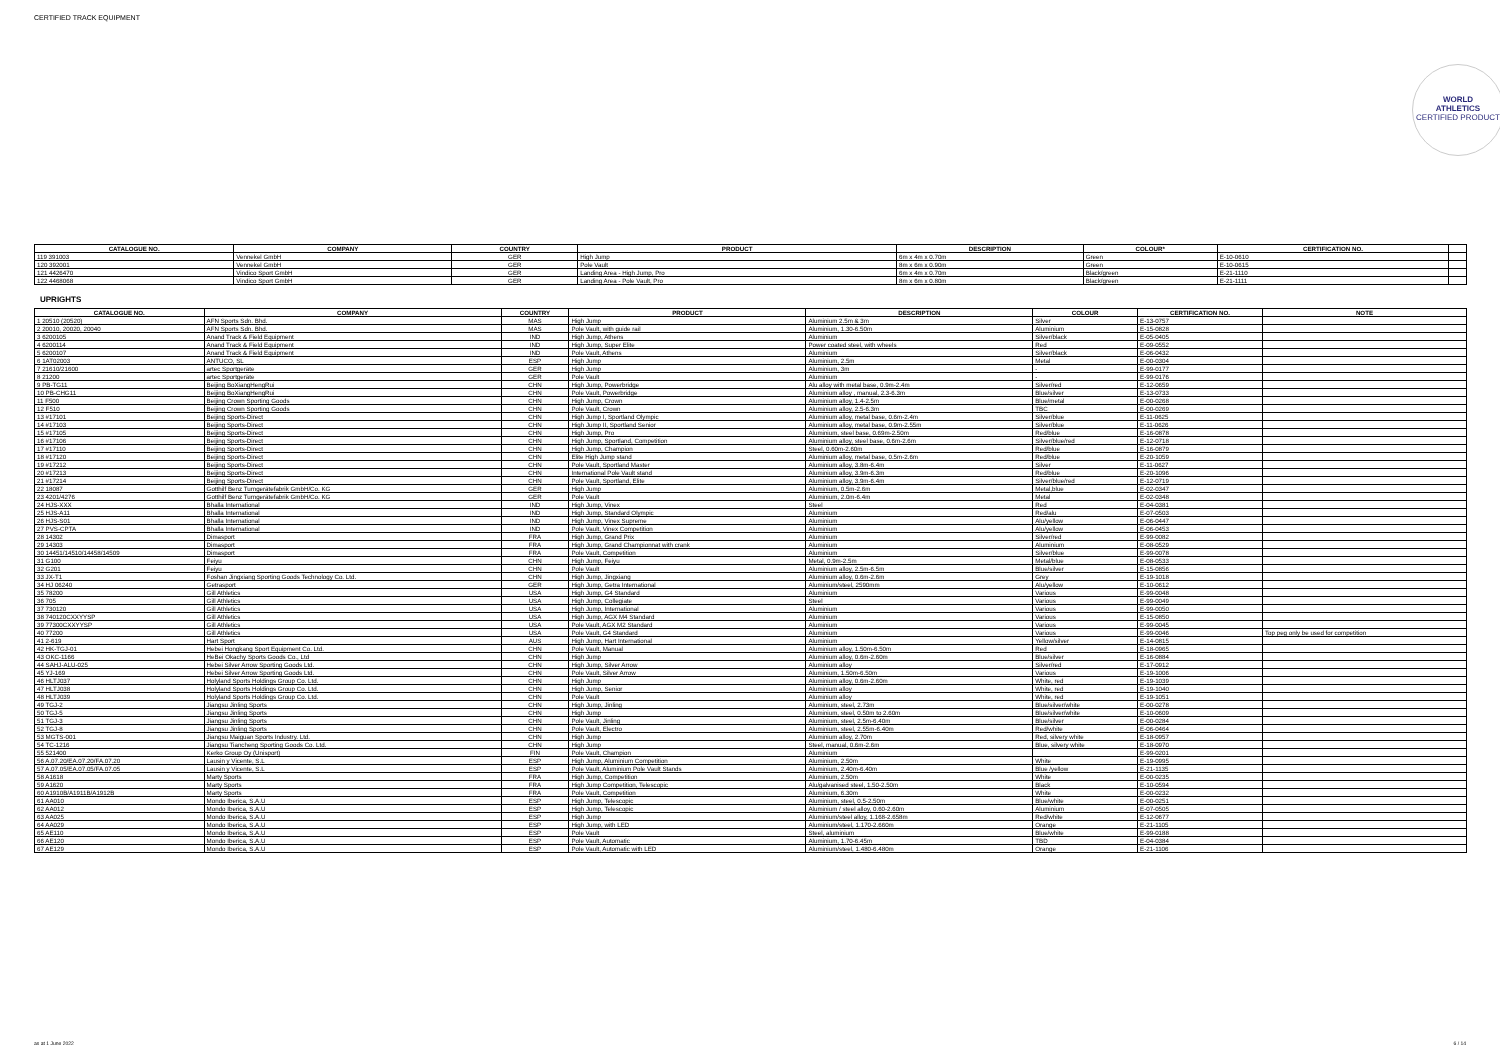CERTIFIED TRACK EQUIPMENT
WORLD
ATHLETICS
CERTIFIED PRODUCT
| CATALOGUE NO. | COMPANY | COUNTRY | PRODUCT | DESCRIPTION | COLOUR* | CERTIFICATION NO. | |
| --- | --- | --- | --- | --- | --- | --- | --- |
| 119 391003 | Vennekel GmbH | GER | High Jump | 6m x 4m x 0.70m | Green | E-10-0610 | |
| 120 392001 | Vennekel GmbH | GER | Pole Vault | 8m x 6m x 0.90m | Green | E-10-0615 | |
| 121 4426470 | Vindico Sport GmbH | GER | Landing Area - High Jump, Pro | 6m x 4m x 0.70m | Black/green | E-21-1110 | |
| 122 4468068 | Vindico Sport GmbH | GER | Landing Area - Pole Vault, Pro | 8m x 6m x 0.80m | Black/green | E-21-1111 | |
UPRIGHTS
| CATALOGUE NO. | COMPANY | COUNTRY | PRODUCT | DESCRIPTION | COLOUR | CERTIFICATION NO. | NOTE |
| --- | --- | --- | --- | --- | --- | --- | --- |
| 1 20510 (20520) | AFN Sports Sdn. Bhd. | MAS | High Jump | Aluminium 2.5m & 3m | Silver | E-13-0757 | |
| 2 20010, 20020, 20040 | AFN Sports Sdn. Bhd. | MAS | Pole Vault, with guide rail | Aluminium, 1.30-6.50m | Aluminium | E-15-0828 | |
| 3 6200105 | Anand Track & Field Equipment | IND | High Jump, Athens | Aluminium | Silver/black | E-05-0405 | |
| 4 6200114 | Anand Track & Field Equipment | IND | High Jump, Super Elite | Power coated steel, with wheels | Red | E-09-0552 | |
| 5 6200107 | Anand Track & Field Equipment | IND | Pole Vault, Athens | Aluminium | Silver/black | E-06-0432 | |
| 6 1AT02003 | ANTUCO, SL | ESP | High Jump | Aluminium, 2.5m | Metal | E-00-0304 | |
| 7 21610/21600 | artec Sportgeräte | GER | High Jump | Aluminium, 3m | - | E-99-0177 | |
| 8 21200 | artec Sportgeräte | GER | Pole Vault | Aluminium | - | E-99-0176 | |
| 9 PB-TG11 | Beijing BoXiangHengRui | CHN | High Jump, Powerbridge | Alu alloy with metal base, 0.9m-2.4m | Silver/red | E-12-0659 | |
| 10 PB-CHG11 | Beijing BoXiangHengRui | CHN | Pole Vault, Powerbridge | Aluminium alloy , manual, 2.3-6.3m | Blue/silver | E-13-0733 | |
| 11 F500 | Beijing Crown Sporting Goods | CHN | High Jump, Crown | Aluminium alloy, 1.4-2.5m | Blue/metal | E-00-0268 | |
| 12 F510 | Beijing Crown Sporting Goods | CHN | Pole Vault, Crown | Aluminium alloy, 2.5-6.3m | TBC | E-00-0269 | |
| 13 #17101 | Beijing Sports-Direct | CHN | High Jump I, Sportland Olympic | Aluminium alloy, metal base, 0.6m-2.4m | Silver/blue | E-11-0625 | |
| 14 #17103 | Beijing Sports-Direct | CHN | High Jump II, Sportland Senior | Aluminium alloy, metal base, 0.9m-2.55m | Silver/blue | E-11-0626 | |
| 15 #17105 | Beijing Sports-Direct | CHN | High Jump, Pro | Aluminium, steel base, 0.69m-2.50m | Red/blue | E-16-0878 | |
| 16 #17106 | Beijing Sports-Direct | CHN | High Jump, Sportland, Competition | Aluminium alloy, steel base, 0.6m-2.6m | Silver/blue/red | E-12-0718 | |
| 17 #17110 | Beijing Sports-Direct | CHN | High Jump, Champion | Steel, 0.60m-2.60m | Red/blue | E-16-0879 | |
| 18 #17120 | Beijing Sports-Direct | CHN | Elite High Jump stand | Aluminium alloy, metal base, 0.5m-2.6m | Red/blue | E-20-1059 | |
| 19 #17212 | Beijing Sports-Direct | CHN | Pole Vault, Sportland Master | Aluminium alloy, 3.8m-6.4m | Silver | E-11-0627 | |
| 20 #17213 | Beijing Sports-Direct | CHN | International Pole Vault stand | Aluminium alloy, 3.9m-6.3m | Red/blue | E-20-1096 | |
| 21 #17214 | Beijing Sports-Direct | CHN | Pole Vault, Sportland, Elite | Aluminium alloy, 3.9m-6.4m | Silver/blue/red | E-12-0719 | |
| 22 18087 | Gotthilf Benz Turngerätefabrik GmbH/Co. KG | GER | High Jump | Aluminium, 0.5m-2.6m | Metal,blue | E-02-0347 | |
| 23 4201/4276 | Gotthilf Benz Turngerätefabrik GmbH/Co. KG | GER | Pole Vault | Aluminium, 2.0m-6.4m | Metal | E-02-0348 | |
| 24 HJS-XXX | Bhalla International | IND | High Jump, Vinex | Steel | Red | E-04-0381 | |
| 25 HJS-A11 | Bhalla International | IND | High Jump, Standard Olympic | Aluminium | Red/alu | E-07-0503 | |
| 26 HJS-S01 | Bhalla International | IND | High Jump, Vinex Supreme | Aluminium | Alu/yellow | E-06-0447 | |
| 27 PVS-CPTA | Bhalla International | IND | Pole Vault, Vinex Competition | Aluminium | Alu/yellow | E-06-0453 | |
| 28 14302 | Dimasport | FRA | High Jump, Grand Prix | Aluminium | Silver/red | E-99-0082 | |
| 29 14303 | Dimasport | FRA | High Jump, Grand Championnat with crank | Aluminium | Aluminium | E-08-0529 | |
| 30 14451/14510/14458/14509 | Dimasport | FRA | Pole Vault, Competition | Aluminium | Silver/blue | E-99-0078 | |
| 31 G100 | Feiyu | CHN | High Jump, Feiyu | Metal, 0.9m-2.5m | Metal/blue | E-08-0533 | |
| 32 G201 | Feiyu | CHN | Pole Vault | Aluminium alloy, 2.5m-6.5m | Blue/silver | E-15-0856 | |
| 33 JX-T1 | Foshan Jingxiang Sporting Goods Technology Co. Ltd. | CHN | High Jump, Jingxiang | Aluminium alloy, 0.6m-2.6m | Grey | E-19-1018 | |
| 34 HJ 06240 | Getrasport | GER | High Jump, Getra International | Aluminium/steel, 2590mm | Alu/yellow | E-10-0612 | |
| 35 78200 | Gill Athletics | USA | High Jump, G4 Standard | Aluminium | Various | E-99-0048 | |
| 36 705 | Gill Athletics | USA | High Jump, Collegiate | Steel | Various | E-99-0049 | |
| 37 730120 | Gill Athletics | USA | High Jump, International | Aluminium | Various | E-99-0050 | |
| 38 740120CXXYYSP | Gill Athletics | USA | High Jump, AGX M4 Standard | Aluminium | Various | E-15-0850 | |
| 39 77300CXXYYSP | Gill Athletics | USA | Pole Vault, AGX M2 Standard | Aluminium | Various | E-99-0045 | |
| 40 77200 | Gill Athletics | USA | Pole Vault, G4 Standard | Aluminium | Various | E-99-0046 | Top peg only be used for competition |
| 41 2-619 | Hart Sport | AUS | High Jump, Hart International | Aluminium | Yellow/silver | E-14-0815 | |
| 42 HK-TGJ-01 | Hebei Hongkang Sport Equipment Co. Ltd. | CHN | Pole Vault, Manual | Aluminium alloy, 1.50m-6.50m | Red | E-18-0965 | |
| 43 OKC-1166 | HeBei Okachy Sports Goods Co., Ltd | CHN | High Jump | Aluminium alloy, 0.6m-2.60m | Blue/silver | E-16-0884 | |
| 44 SAHJ-ALU-025 | Hebei Silver Arrow Sporting Goods Ltd. | CHN | High Jump, Silver Arrow | Aluminium alloy | Silver/red | E-17-0912 | |
| 45 YJ-169 | Hebei Silver Arrow Sporting Goods Ltd. | CHN | Pole Vault, Silver Arrow | Aluminium, 1.50m-6.50m | Various | E-19-1006 | |
| 46 HLTJ037 | Holyland Sports Holdings Group Co. Ltd. | CHN | High Jump | Aluminium alloy, 0.6m-2.60m | White, red | E-19-1039 | |
| 47 HLTJ038 | Holyland Sports Holdings Group Co. Ltd. | CHN | High Jump, Senior | Aluminium alloy | White, red | E-19-1040 | |
| 48 HLTJ039 | Holyland Sports Holdings Group Co. Ltd. | CHN | Pole Vault | Aluminium alloy | White, red | E-19-1051 | |
| 49 TGJ-2 | Jiangsu Jinling Sports | CHN | High Jump, Jinling | Aluminium, steel, 2.73m | Blue/silver/white | E-00-0278 | |
| 50 TGJ-5 | Jiangsu Jinling Sports | CHN | High Jump | Aluminium, steel, 0.50m to 2.60m | Blue/silver/white | E-10-0609 | |
| 51 TGJ-3 | Jiangsu Jinling Sports | CHN | Pole Vault, Jinling | Aluminium, steel, 2.5m-6.40m | Blue/silver | E-00-0284 | |
| 52 TGJ-8 | Jiangsu Jinling Sports | CHN | Pole Vault, Electro | Aluminium, steel, 2.55m-6.40m | Red/white | E-06-0464 | |
| 53 MGTS-001 | Jiangsu Maiguan Sports Industry. Ltd. | CHN | High Jump | Aluminium alloy, 2.70m | Red, silvery white | E-18-0957 | |
| 54 TC-1216 | Jiangsu Tiancheng Sporting Goods Co. Ltd. | CHN | High Jump | Steel, manual, 0.6m-2.6m | Blue, silvery white | E-18-0970 | |
| 55 521400 | Kerko Group Oy (Unisport) | FIN | Pole Vault, Champion | Aluminium | | E-99-0201 | |
| 56 A.07.20/EA.07.20/FA.07.20 | Lausin y Vicente, S.L | ESP | High Jump, Aluminium Competition | Aluminium, 2.50m | White | E-19-0995 | |
| 57 A.07.05/EA.07.05/FA.07.05 | Lausin y Vicente, S.L | ESP | Pole Vault, Aluminium Pole Vault Stands | Aluminium, 2.40m-6.40m | Blue /yellow | E-21-1135 | |
| 58 A1618 | Marty Sports | FRA | High Jump, Competition | Aluminium, 2.50m | White | E-00-0235 | |
| 59 A1620 | Marty Sports | FRA | High Jump Competition, Telescopic | Alu/galvanised steel, 1.50-2.50m | Black | E-10-0594 | |
| 60 A1910B/A1911B/A1912B | Marty Sports | FRA | Pole Vault, Competition | Aluminium, 6.30m | White | E-00-0232 | |
| 61 AA010 | Mondo Iberica, S.A.U | ESP | High Jump, Telescopic | Aluminium, steel, 0.5-2.50m | Blue/white | E-00-0251 | |
| 62 AA012 | Mondo Iberica, S.A.U | ESP | High Jump, Telescopic | Aluminium / steel alloy, 0.60-2.60m | Aluminium | E-07-0505 | |
| 63 AA025 | Mondo Iberica, S.A.U | ESP | High Jump | Aluminium/steel alloy, 1.168-2.658m | Red/white | E-12-0677 | |
| 64 AA029 | Mondo Iberica, S.A.U | ESP | High Jump, with LED | Aluminium/steel, 1.170-2.660m | Orange | E-21-1105 | |
| 65 AE110 | Mondo Iberica, S.A.U | ESP | Pole Vault | Steel, aluminium | Blue/white | E-99-0188 | |
| 66 AE120 | Mondo Iberica, S.A.U | ESP | Pole Vault, Automatic | Aluminium, 1.70-6.45m | TBD | E-04-0384 | |
| 67 AE129 | Mondo Iberica, S.A.U | ESP | Pole Vault, Automatic with LED | Aluminium/steel, 1.480-6.480m | Orange | E-21-1106 | |
as at 1 June 2022 6 / 14